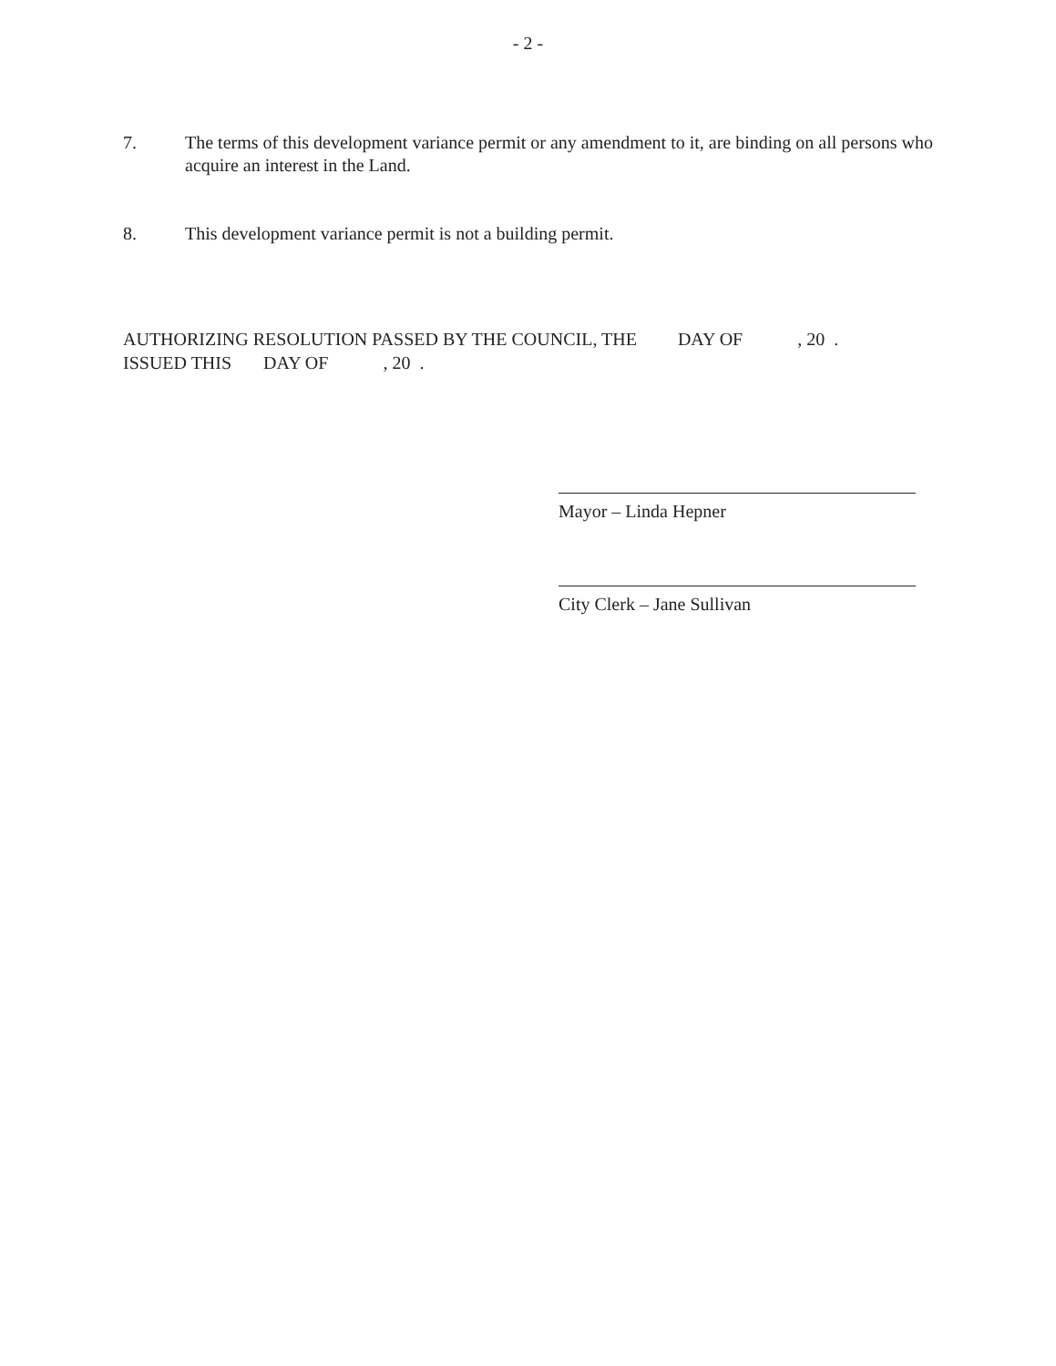- 2 -
7. The terms of this development variance permit or any amendment to it, are binding on all persons who acquire an interest in the Land.
8. This development variance permit is not a building permit.
AUTHORIZING RESOLUTION PASSED BY THE COUNCIL, THE DAY OF , 20 .
ISSUED THIS DAY OF , 20 .
Mayor – Linda Hepner
City Clerk – Jane Sullivan